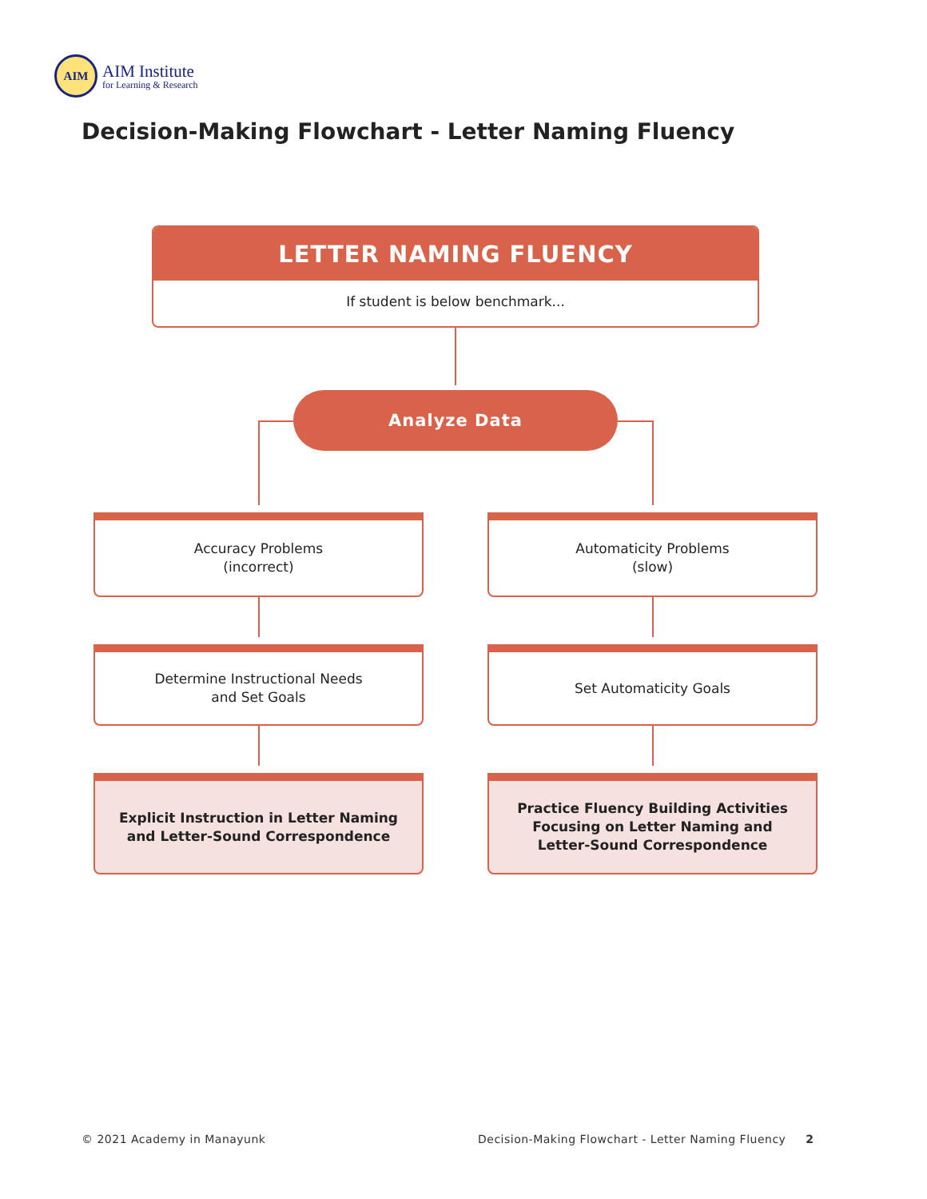AIM
AIM Institute
for Learning & Research
Decision-Making Flowchart - Letter Naming Fluency
LETTER NAMING FLUENCY
If student is below benchmark...
Analyze Data
Accuracy Problems
(incorrect)
Automaticity Problems
(slow)
Determine Instructional Needs
and Set Goals
Set Automaticity Goals
Explicit Instruction in Letter Naming
and Letter-Sound Correspondence
Practice Fluency Building Activities
Focusing on Letter Naming and
Letter-Sound Correspondence
© 2021 Academy in Manayunk
Decision-Making Flowchart - Letter Naming Fluency 2